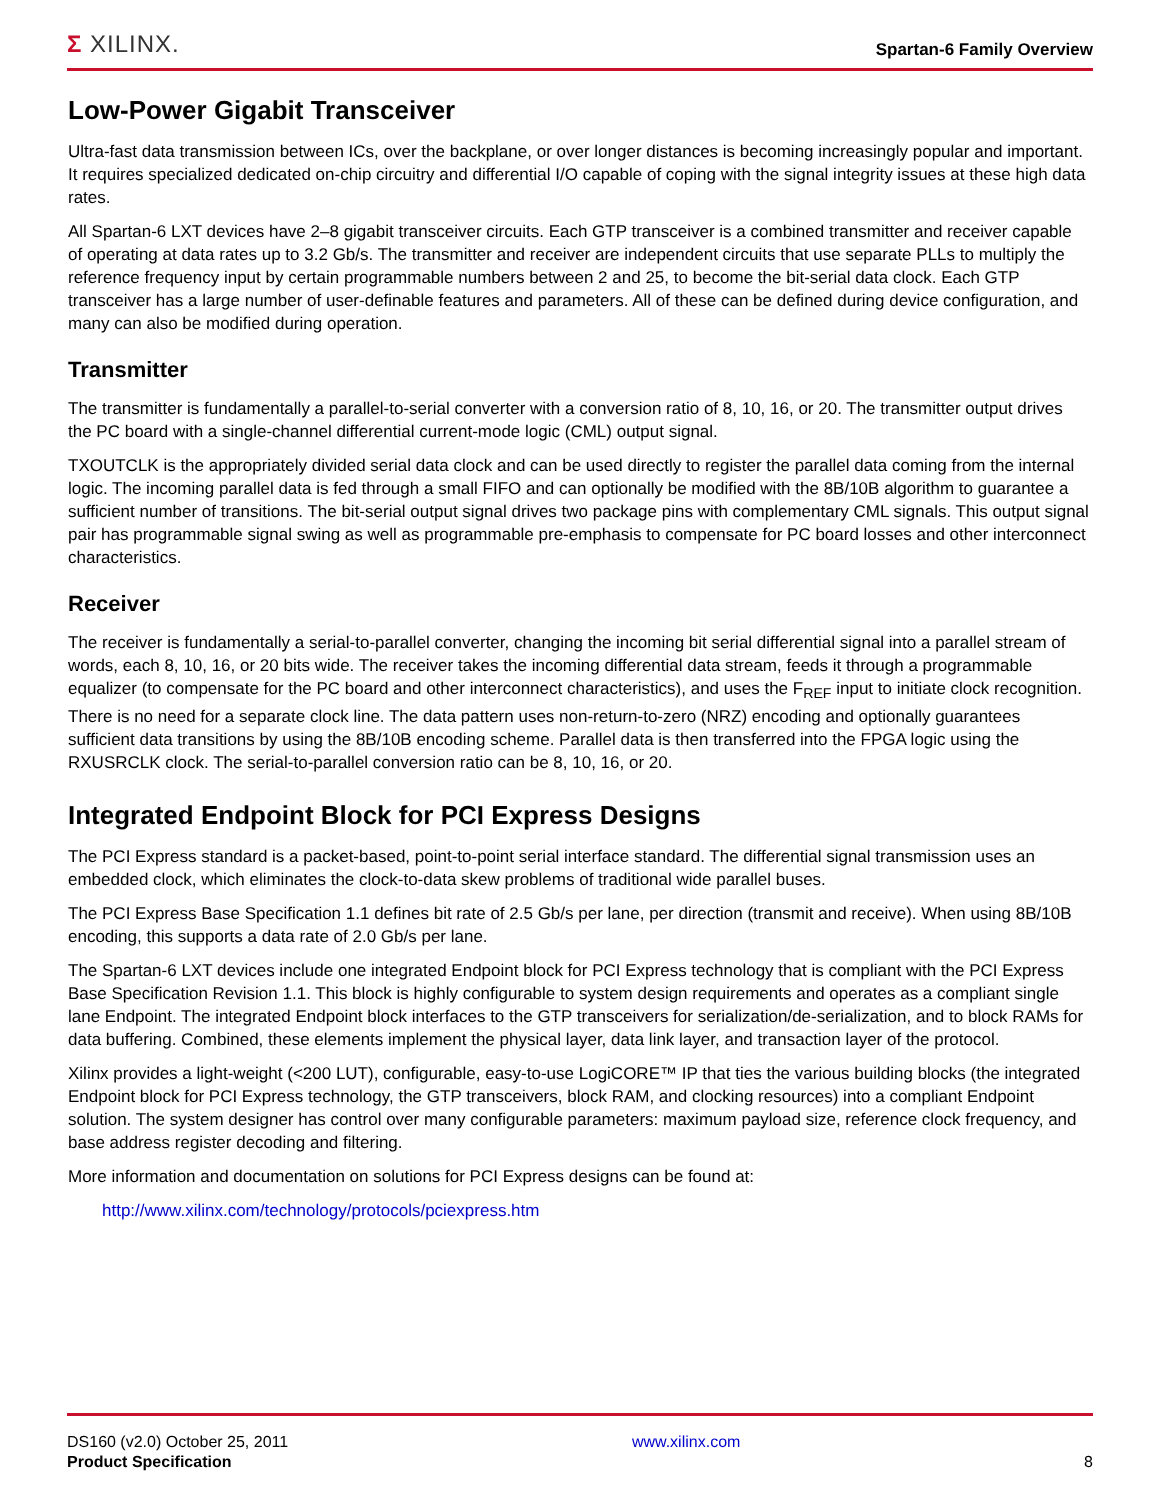Σ XILINX.
Spartan-6 Family Overview
Low-Power Gigabit Transceiver
Ultra-fast data transmission between ICs, over the backplane, or over longer distances is becoming increasingly popular and important. It requires specialized dedicated on-chip circuitry and differential I/O capable of coping with the signal integrity issues at these high data rates.
All Spartan-6 LXT devices have 2–8 gigabit transceiver circuits. Each GTP transceiver is a combined transmitter and receiver capable of operating at data rates up to 3.2 Gb/s. The transmitter and receiver are independent circuits that use separate PLLs to multiply the reference frequency input by certain programmable numbers between 2 and 25, to become the bit-serial data clock. Each GTP transceiver has a large number of user-definable features and parameters. All of these can be defined during device configuration, and many can also be modified during operation.
Transmitter
The transmitter is fundamentally a parallel-to-serial converter with a conversion ratio of 8, 10, 16, or 20. The transmitter output drives the PC board with a single-channel differential current-mode logic (CML) output signal.
TXOUTCLK is the appropriately divided serial data clock and can be used directly to register the parallel data coming from the internal logic. The incoming parallel data is fed through a small FIFO and can optionally be modified with the 8B/10B algorithm to guarantee a sufficient number of transitions. The bit-serial output signal drives two package pins with complementary CML signals. This output signal pair has programmable signal swing as well as programmable pre-emphasis to compensate for PC board losses and other interconnect characteristics.
Receiver
The receiver is fundamentally a serial-to-parallel converter, changing the incoming bit serial differential signal into a parallel stream of words, each 8, 10, 16, or 20 bits wide. The receiver takes the incoming differential data stream, feeds it through a programmable equalizer (to compensate for the PC board and other interconnect characteristics), and uses the F<sub>REF</sub> input to initiate clock recognition. There is no need for a separate clock line. The data pattern uses non-return-to-zero (NRZ) encoding and optionally guarantees sufficient data transitions by using the 8B/10B encoding scheme. Parallel data is then transferred into the FPGA logic using the RXUSRCLK clock. The serial-to-parallel conversion ratio can be 8, 10, 16, or 20.
Integrated Endpoint Block for PCI Express Designs
The PCI Express standard is a packet-based, point-to-point serial interface standard. The differential signal transmission uses an embedded clock, which eliminates the clock-to-data skew problems of traditional wide parallel buses.
The PCI Express Base Specification 1.1 defines bit rate of 2.5 Gb/s per lane, per direction (transmit and receive). When using 8B/10B encoding, this supports a data rate of 2.0 Gb/s per lane.
The Spartan-6 LXT devices include one integrated Endpoint block for PCI Express technology that is compliant with the PCI Express Base Specification Revision 1.1. This block is highly configurable to system design requirements and operates as a compliant single lane Endpoint. The integrated Endpoint block interfaces to the GTP transceivers for serialization/de-serialization, and to block RAMs for data buffering. Combined, these elements implement the physical layer, data link layer, and transaction layer of the protocol.
Xilinx provides a light-weight (<200 LUT), configurable, easy-to-use LogiCORE™ IP that ties the various building blocks (the integrated Endpoint block for PCI Express technology, the GTP transceivers, block RAM, and clocking resources) into a compliant Endpoint solution. The system designer has control over many configurable parameters: maximum payload size, reference clock frequency, and base address register decoding and filtering.
More information and documentation on solutions for PCI Express designs can be found at:
http://www.xilinx.com/technology/protocols/pciexpress.htm
DS160 (v2.0) October 25, 2011
Product Specification
www.xilinx.com
8